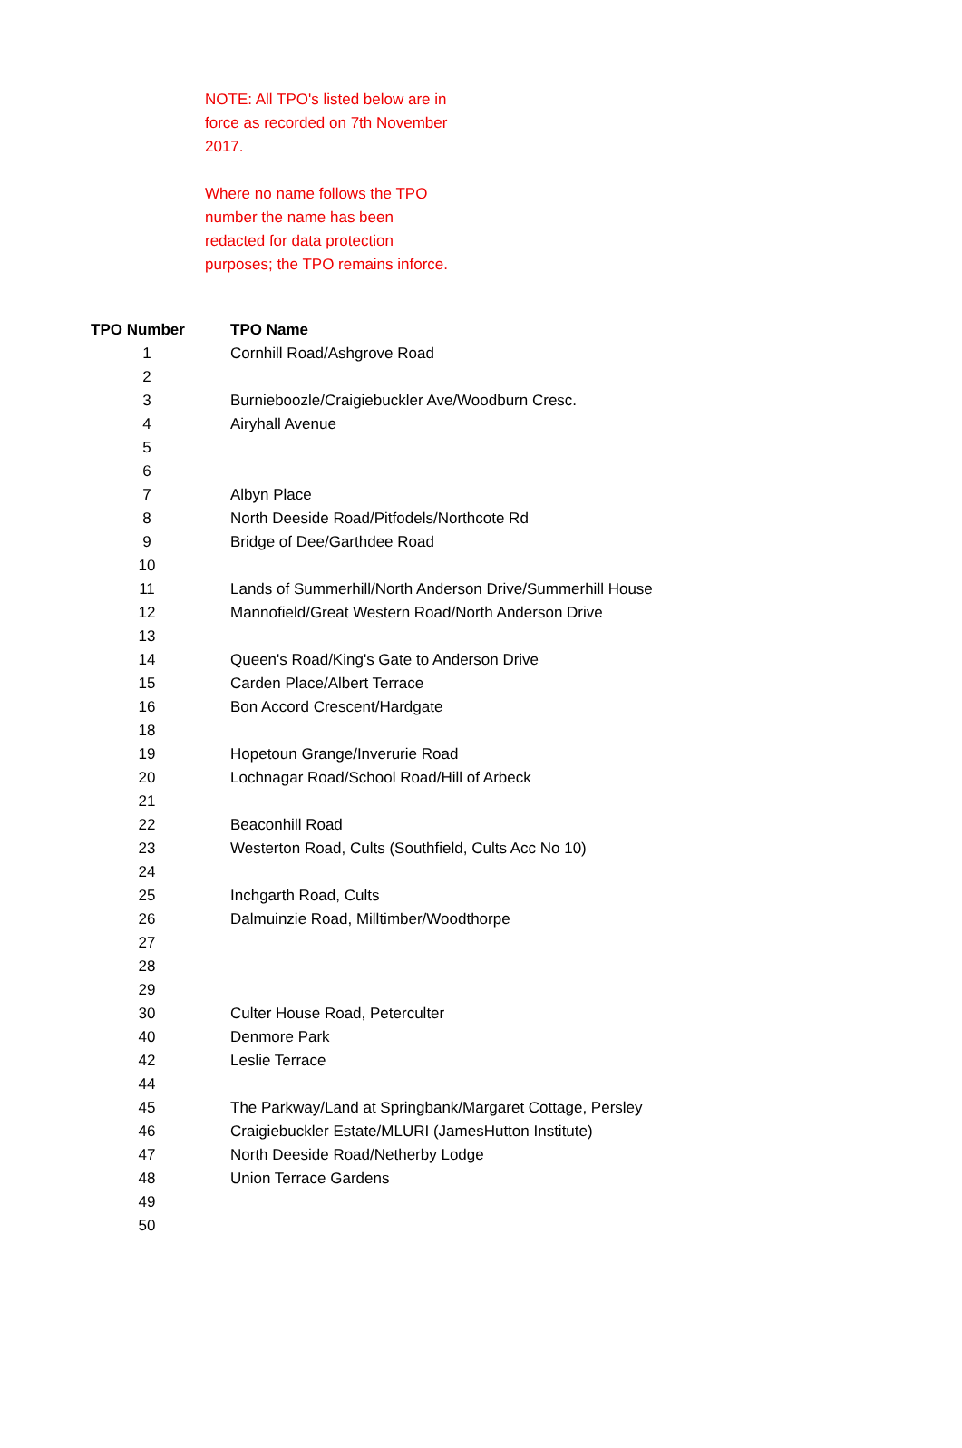NOTE: All TPO's listed below are in force as recorded on 7th November 2017.
Where no name follows the TPO number the name has been redacted for data protection purposes; the TPO remains inforce.
| TPO Number | TPO Name |
| --- | --- |
| 1 | Cornhill Road/Ashgrove Road |
| 2 | |
| 3 | Burnieboozle/Craigiebuckler Ave/Woodburn Cresc. |
| 4 | Airyhall Avenue |
| 5 | |
| 6 | |
| 7 | Albyn Place |
| 8 | North Deeside Road/Pitfodels/Northcote Rd |
| 9 | Bridge of Dee/Garthdee Road |
| 10 | |
| 11 | Lands of Summerhill/North Anderson Drive/Summerhill House |
| 12 | Mannofield/Great Western Road/North Anderson Drive |
| 13 | |
| 14 | Queen's Road/King's Gate to Anderson Drive |
| 15 | Carden Place/Albert Terrace |
| 16 | Bon Accord Crescent/Hardgate |
| 18 | |
| 19 | Hopetoun Grange/Inverurie Road |
| 20 | Lochnagar Road/School Road/Hill of Arbeck |
| 21 | |
| 22 | Beaconhill Road |
| 23 | Westerton Road, Cults (Southfield, Cults Acc No 10) |
| 24 | |
| 25 | Inchgarth Road, Cults |
| 26 | Dalmuinzie Road, Milltimber/Woodthorpe |
| 27 | |
| 28 | |
| 29 | |
| 30 | Culter House Road, Peterculter |
| 40 | Denmore Park |
| 42 | Leslie Terrace |
| 44 | |
| 45 | The Parkway/Land at Springbank/Margaret Cottage, Persley |
| 46 | Craigiebuckler Estate/MLURI (JamesHutton Institute) |
| 47 | North Deeside Road/Netherby Lodge |
| 48 | Union Terrace Gardens |
| 49 | |
| 50 | |